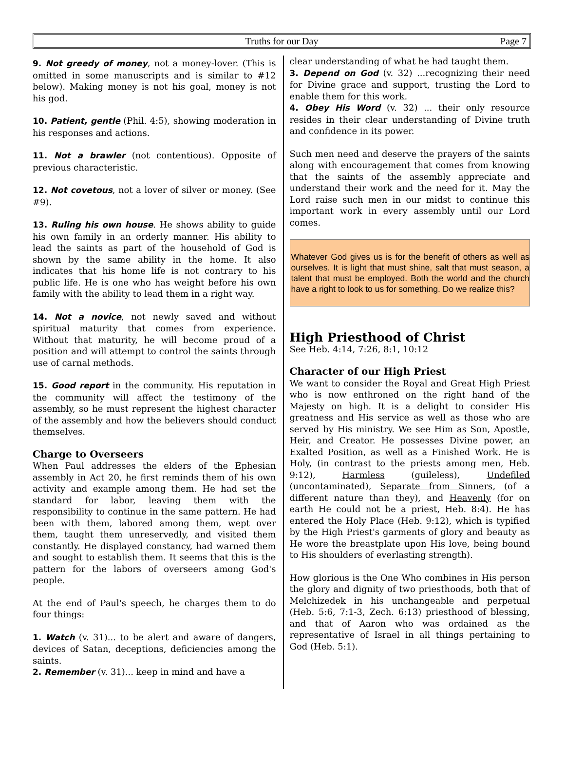Truths for our Day Page 7
9. Not greedy of money, not a money-lover. (This is omitted in some manuscripts and is similar to #12 below). Making money is not his goal, money is not his god.
10. Patient, gentle (Phil. 4:5), showing moderation in his responses and actions.
11. Not a brawler (not contentious). Opposite of previous characteristic.
12. Not covetous, not a lover of silver or money. (See #9).
13. Ruling his own house. He shows ability to guide his own family in an orderly manner. His ability to lead the saints as part of the household of God is shown by the same ability in the home. It also indicates that his home life is not contrary to his public life. He is one who has weight before his own family with the ability to lead them in a right way.
14. Not a novice, not newly saved and without spiritual maturity that comes from experience. Without that maturity, he will become proud of a position and will attempt to control the saints through use of carnal methods.
15. Good report in the community. His reputation in the community will affect the testimony of the assembly, so he must represent the highest character of the assembly and how the believers should conduct themselves.
Charge to Overseers
When Paul addresses the elders of the Ephesian assembly in Act 20, he first reminds them of his own activity and example among them. He had set the standard for labor, leaving them with the responsibility to continue in the same pattern. He had been with them, labored among them, wept over them, taught them unreservedly, and visited them constantly. He displayed constancy, had warned them and sought to establish them. It seems that this is the pattern for the labors of overseers among God's people.
At the end of Paul's speech, he charges them to do four things:
1. Watch (v. 31)... to be alert and aware of dangers, devices of Satan, deceptions, deficiencies among the saints.
2. Remember (v. 31)... keep in mind and have a
clear understanding of what he had taught them.
3. Depend on God (v. 32) ...recognizing their need for Divine grace and support, trusting the Lord to enable them for this work.
4. Obey His Word (v. 32) ... their only resource resides in their clear understanding of Divine truth and confidence in its power.
Such men need and deserve the prayers of the saints along with encouragement that comes from knowing that the saints of the assembly appreciate and understand their work and the need for it. May the Lord raise such men in our midst to continue this important work in every assembly until our Lord comes.
Whatever God gives us is for the benefit of others as well as ourselves. It is light that must shine, salt that must season, a talent that must be employed. Both the world and the church have a right to look to us for something. Do we realize this?
High Priesthood of Christ
See Heb. 4:14, 7:26, 8:1, 10:12
Character of our High Priest
We want to consider the Royal and Great High Priest who is now enthroned on the right hand of the Majesty on high. It is a delight to consider His greatness and His service as well as those who are served by His ministry. We see Him as Son, Apostle, Heir, and Creator. He possesses Divine power, an Exalted Position, as well as a Finished Work. He is Holy, (in contrast to the priests among men, Heb. 9:12), Harmless (guileless), Undefiled (uncontaminated), Separate from Sinners, (of a different nature than they), and Heavenly (for on earth He could not be a priest, Heb. 8:4). He has entered the Holy Place (Heb. 9:12), which is typified by the High Priest's garments of glory and beauty as He wore the breastplate upon His love, being bound to His shoulders of everlasting strength).
How glorious is the One Who combines in His person the glory and dignity of two priesthoods, both that of Melchizedek in his unchangeable and perpetual (Heb. 5:6, 7:1-3, Zech. 6:13) priesthood of blessing, and that of Aaron who was ordained as the representative of Israel in all things pertaining to God (Heb. 5:1).